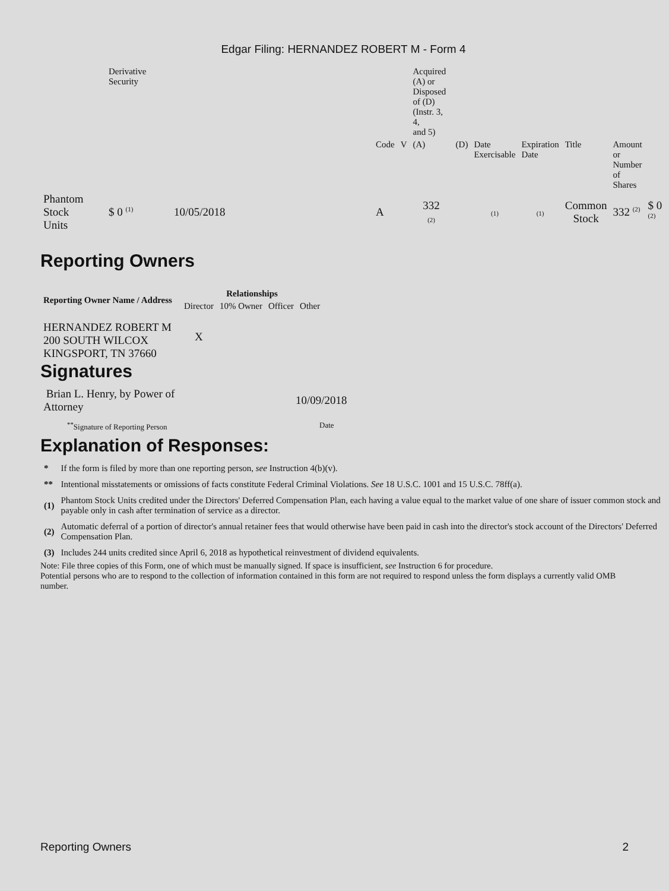Edgar Filing: HERNANDEZ ROBERT M - Form 4
| | Derivative Security | | | | Acquired (A) or Disposed of (D) (Instr. 3, 4, and 5) | | | | | | |
| | | | Code | V | (A) | (D) | Date Exercisable | Expiration Date | Title | Amount or Number of Shares | |
| Phantom Stock Units | $ 0 <sup>(1)</sup> | 10/05/2018 | A | | 332 (2) | | (1) | (1) | Common Stock | 332 <sup>(2)</sup> | $ 0 <sup>(2)</sup> |
Reporting Owners
| Reporting Owner Name / Address | Relationships | | | |
| --- | --- | --- | --- | --- |
| | Director | 10% Owner | Officer | Other |
| HERNANDEZ ROBERT M 200 SOUTH WILCOX KINGSPORT, TN 37660 | X | | | |
Signatures
| Brian L. Henry, by Power of Attorney | 10/09/2018 |
| <sup>**</sup> Signature of Reporting Person | Date |
Explanation of Responses:
| * | If the form is filed by more than one reporting person, see Instruction 4(b)(v). |
| ** | Intentional misstatements or omissions of facts constitute Federal Criminal Violations. See 18 U.S.C. 1001 and 15 U.S.C. 78ff(a). |
| (1) | Phantom Stock Units credited under the Directors' Deferred Compensation Plan, each having a value equal to the market value of one share of issuer common stock and payable only in cash after termination of service as a director. |
| (2) | Automatic deferral of a portion of director's annual retainer fees that would otherwise have been paid in cash into the director's stock account of the Directors' Deferred Compensation Plan. |
| (3) | Includes 244 units credited since April 6, 2018 as hypothetical reinvestment of dividend equivalents. |
Note: File three copies of this Form, one of which must be manually signed. If space is insufficient, see Instruction 6 for procedure.
Potential persons who are to respond to the collection of information contained in this form are not required to respond unless the form displays a currently valid OMB number.
Reporting Owners 2